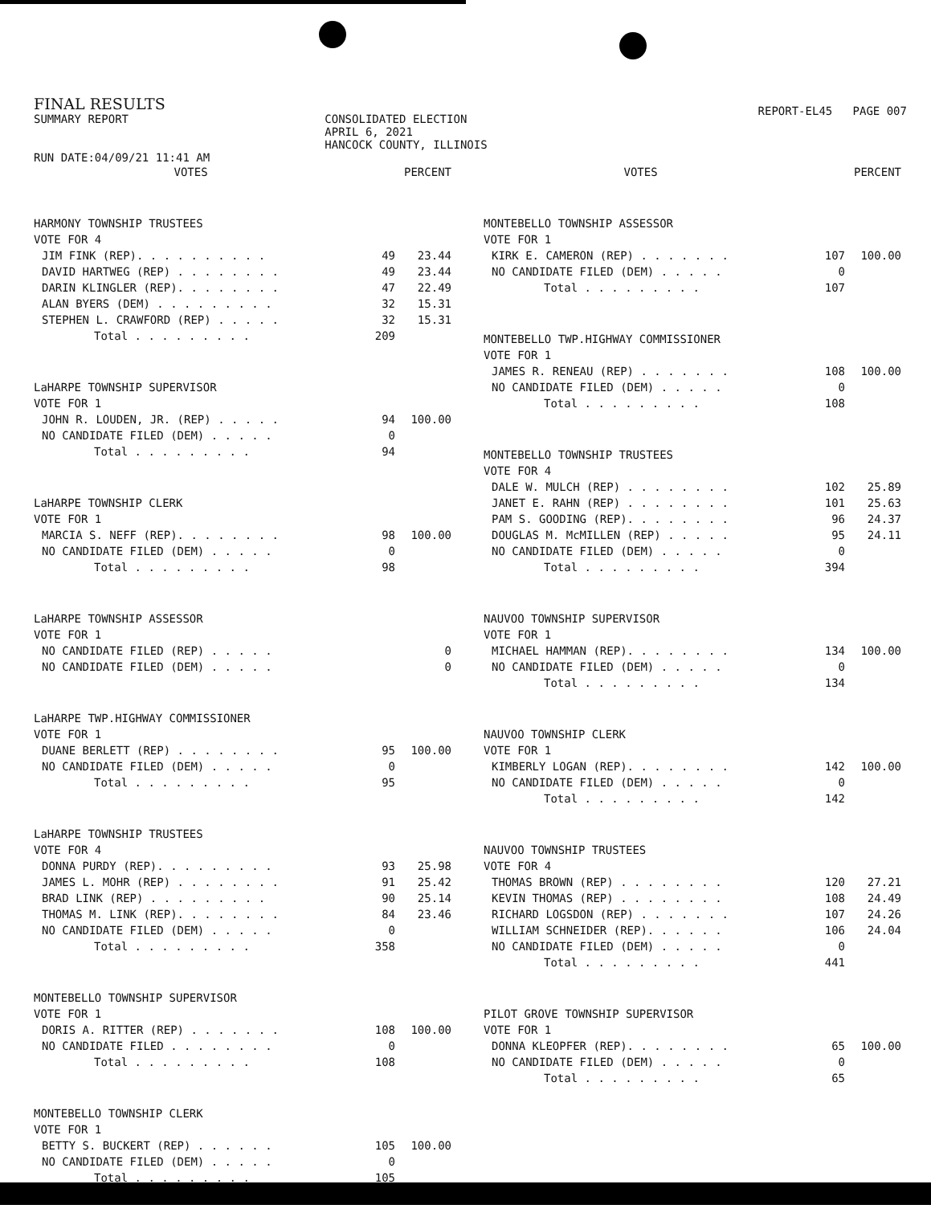FINAL RESULTS
SUMMARY REPORT
RUN DATE:04/09/21 11:41 AM
CONSOLIDATED ELECTION
APRIL 6, 2021
HANCOCK COUNTY, ILLINOIS
REPORT-EL45 PAGE 007
| | VOTES | PERCENT |
| --- | --- | --- |
| HARMONY TOWNSHIP TRUSTEES | | |
| VOTE FOR 4 | | |
| JIM FINK (REP). . . . . . . . . . | 49 | 23.44 |
| DAVID HARTWEG (REP) . . . . . . . . | 49 | 23.44 |
| DARIN KLINGLER (REP). . . . . . . . | 47 | 22.49 |
| ALAN BYERS (DEM) . . . . . . . . . | 32 | 15.31 |
| STEPHEN L. CRAWFORD (REP) . . . . . | 32 | 15.31 |
| Total . . . . . . . . . | 209 | |
| LaHARPE TOWNSHIP SUPERVISOR | | |
| VOTE FOR 1 | | |
| JOHN R. LOUDEN, JR. (REP) . . . . . | 94 | 100.00 |
| NO CANDIDATE FILED (DEM) . . . . . | 0 | |
| Total . . . . . . . . . | 94 | |
| LaHARPE TOWNSHIP CLERK | | |
| VOTE FOR 1 | | |
| MARCIA S. NEFF (REP). . . . . . . . | 98 | 100.00 |
| NO CANDIDATE FILED (DEM) . . . . . | 0 | |
| Total . . . . . . . . . | 98 | |
| LaHARPE TOWNSHIP ASSESSOR | | |
| VOTE FOR 1 | | |
| NO CANDIDATE FILED (REP) . . . . . | 0 | |
| NO CANDIDATE FILED (DEM) . . . . . | 0 | |
| LaHARPE TWP.HIGHWAY COMMISSIONER | | |
| VOTE FOR 1 | | |
| DUANE BERLETT (REP) . . . . . . . . | 95 | 100.00 |
| NO CANDIDATE FILED (DEM) . . . . . | 0 | |
| Total . . . . . . . . . | 95 | |
| LaHARPE TOWNSHIP TRUSTEES | | |
| VOTE FOR 4 | | |
| DONNA PURDY (REP). . . . . . . . . | 93 | 25.98 |
| JAMES L. MOHR (REP) . . . . . . . . | 91 | 25.42 |
| BRAD LINK (REP) . . . . . . . . . | 90 | 25.14 |
| THOMAS M. LINK (REP). . . . . . . . | 84 | 23.46 |
| NO CANDIDATE FILED (DEM) . . . . . | 0 | |
| Total . . . . . . . . . | 358 | |
| MONTEBELLO TOWNSHIP SUPERVISOR | | |
| VOTE FOR 1 | | |
| DORIS A. RITTER (REP) . . . . . . . | 108 | 100.00 |
| NO CANDIDATE FILED . . . . . . . . | 0 | |
| Total . . . . . . . . . | 108 | |
| MONTEBELLO TOWNSHIP CLERK | | |
| VOTE FOR 1 | | |
| BETTY S. BUCKERT (REP) . . . . . . | 105 | 100.00 |
| NO CANDIDATE FILED (DEM) . . . . . | 0 | |
| Total . . . . . . . . . | 105 | |
| | VOTES | PERCENT |
| --- | --- | --- |
| MONTEBELLO TOWNSHIP ASSESSOR | | |
| VOTE FOR 1 | | |
| KIRK E. CAMERON (REP) . . . . . . . | 107 | 100.00 |
| NO CANDIDATE FILED (DEM) . . . . . | 0 | |
| Total . . . . . . . . . | 107 | |
| MONTEBELLO TWP.HIGHWAY COMMISSIONER | | |
| VOTE FOR 1 | | |
| JAMES R. RENEAU (REP) . . . . . . . | 108 | 100.00 |
| NO CANDIDATE FILED (DEM) . . . . . | 0 | |
| Total . . . . . . . . . | 108 | |
| MONTEBELLO TOWNSHIP TRUSTEES | | |
| VOTE FOR 4 | | |
| DALE W. MULCH (REP) . . . . . . . . | 102 | 25.89 |
| JANET E. RAHN (REP) . . . . . . . . | 101 | 25.63 |
| PAM S. GOODING (REP). . . . . . . . | 96 | 24.37 |
| DOUGLAS M. McMILLEN (REP) . . . . . | 95 | 24.11 |
| NO CANDIDATE FILED (DEM) . . . . . | 0 | |
| Total . . . . . . . . . | 394 | |
| NAUVOO TOWNSHIP SUPERVISOR | | |
| VOTE FOR 1 | | |
| MICHAEL HAMMAN (REP). . . . . . . . | 134 | 100.00 |
| NO CANDIDATE FILED (DEM) . . . . . | 0 | |
| Total . . . . . . . . . | 134 | |
| NAUVOO TOWNSHIP CLERK | | |
| VOTE FOR 1 | | |
| KIMBERLY LOGAN (REP). . . . . . . . | 142 | 100.00 |
| NO CANDIDATE FILED (DEM) . . . . . | 0 | |
| Total . . . . . . . . . | 142 | |
| NAUVOO TOWNSHIP TRUSTEES | | |
| VOTE FOR 4 | | |
| THOMAS BROWN (REP) . . . . . . . . | 120 | 27.21 |
| KEVIN THOMAS (REP) . . . . . . . . | 108 | 24.49 |
| RICHARD LOGSDON (REP) . . . . . . . | 107 | 24.26 |
| WILLIAM SCHNEIDER (REP). . . . . . | 106 | 24.04 |
| NO CANDIDATE FILED (DEM) . . . . . | 0 | |
| Total . . . . . . . . . | 441 | |
| PILOT GROVE TOWNSHIP SUPERVISOR | | |
| VOTE FOR 1 | | |
| DONNA KLEOPFER (REP). . . . . . . . | 65 | 100.00 |
| NO CANDIDATE FILED (DEM) . . . . . | 0 | |
| Total . . . . . . . . . | 65 | |